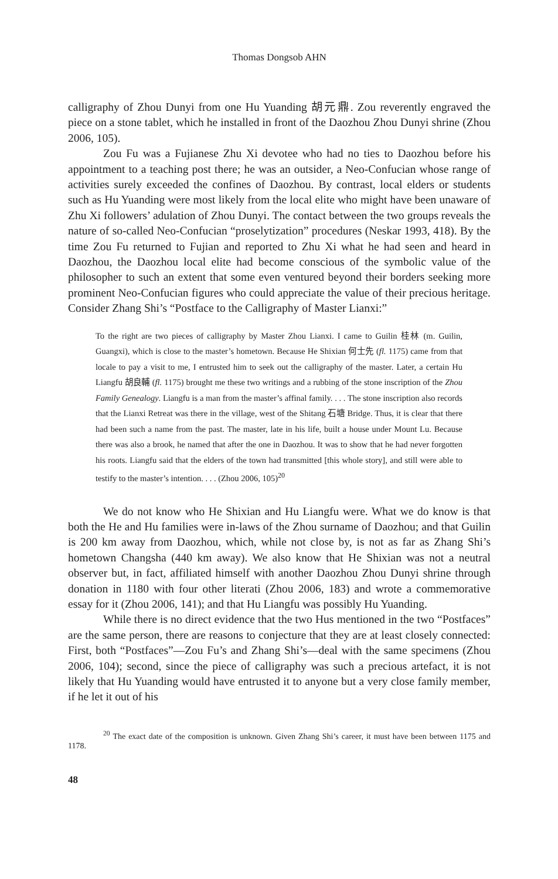Thomas Dongsob AHN
calligraphy of Zhou Dunyi from one Hu Yuanding 胡元鼎. Zou reverently engraved the piece on a stone tablet, which he installed in front of the Daozhou Zhou Dunyi shrine (Zhou 2006, 105).
Zou Fu was a Fujianese Zhu Xi devotee who had no ties to Daozhou before his appointment to a teaching post there; he was an outsider, a Neo-Confucian whose range of activities surely exceeded the confines of Daozhou. By contrast, local elders or students such as Hu Yuanding were most likely from the local elite who might have been unaware of Zhu Xi followers’ adulation of Zhou Dunyi. The contact between the two groups reveals the nature of so-called Neo-Confucian “proselytization” procedures (Neskar 1993, 418). By the time Zou Fu returned to Fujian and reported to Zhu Xi what he had seen and heard in Daozhou, the Daozhou local elite had become conscious of the symbolic value of the philosopher to such an extent that some even ventured beyond their borders seeking more prominent Neo-Confucian figures who could appreciate the value of their precious heritage. Consider Zhang Shi’s “Postface to the Calligraphy of Master Lianxi:”
To the right are two pieces of calligraphy by Master Zhou Lianxi. I came to Guilin 桂林 (m. Guilin, Guangxi), which is close to the master’s hometown. Because He Shixian 何士先 (fl. 1175) came from that locale to pay a visit to me, I entrusted him to seek out the calligraphy of the master. Later, a certain Hu Liangfu 胡良輔 (fl. 1175) brought me these two writings and a rubbing of the stone inscription of the Zhou Family Genealogy. Liangfu is a man from the master’s affinal family. . . . The stone inscription also records that the Lianxi Retreat was there in the village, west of the Shitang 石塘 Bridge. Thus, it is clear that there had been such a name from the past. The master, late in his life, built a house under Mount Lu. Because there was also a brook, he named that after the one in Daozhou. It was to show that he had never forgotten his roots. Liangfu said that the elders of the town had transmitted [this whole story], and still were able to testify to the master’s intention. . . . (Zhou 2006, 105)<sup>20</sup>
We do not know who He Shixian and Hu Liangfu were. What we do know is that both the He and Hu families were in-laws of the Zhou surname of Daozhou; and that Guilin is 200 km away from Daozhou, which, while not close by, is not as far as Zhang Shi’s hometown Changsha (440 km away). We also know that He Shixian was not a neutral observer but, in fact, affiliated himself with another Daozhou Zhou Dunyi shrine through donation in 1180 with four other literati (Zhou 2006, 183) and wrote a commemorative essay for it (Zhou 2006, 141); and that Hu Liangfu was possibly Hu Yuanding.
While there is no direct evidence that the two Hus mentioned in the two “Postfaces” are the same person, there are reasons to conjecture that they are at least closely connected: First, both “Postfaces”—Zou Fu’s and Zhang Shi’s—deal with the same specimens (Zhou 2006, 104); second, since the piece of calligraphy was such a precious artefact, it is not likely that Hu Yuanding would have entrusted it to anyone but a very close family member, if he let it out of his
<sup>20</sup> The exact date of the composition is unknown. Given Zhang Shi’s career, it must have been between 1175 and 1178.
48